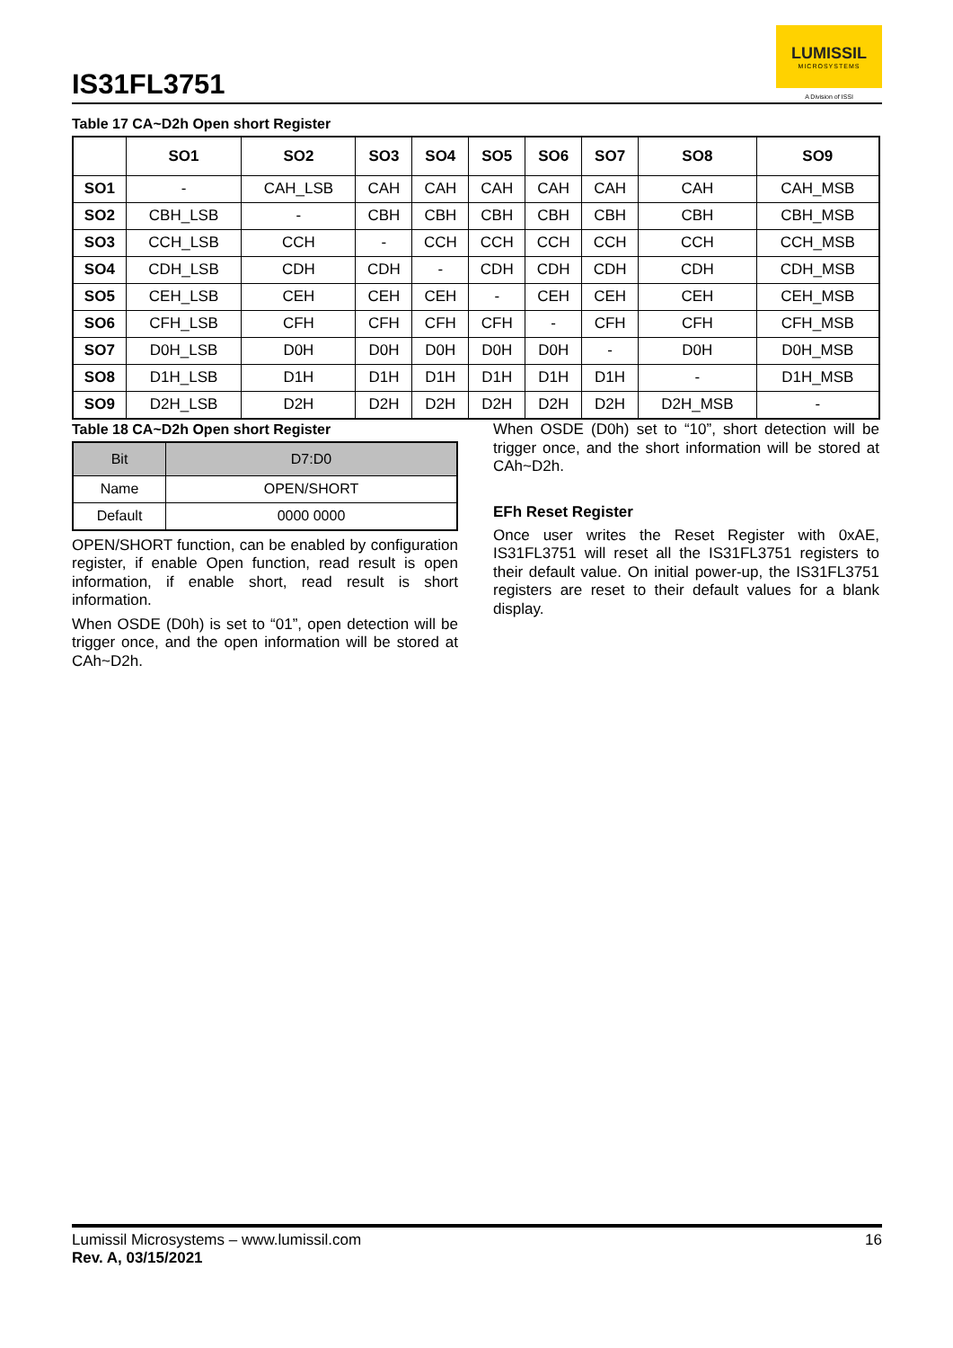IS31FL3751
LUMISSIL
MICROSYSTEMS
A Division of ISSI
Table 17 CA~D2h Open short Register
| | SO1 | SO2 | SO3 | SO4 | SO5 | SO6 | SO7 | SO8 | SO9 |
| --- | --- | --- | --- | --- | --- | --- | --- | --- | --- |
| SO1 | - | CAH_LSB | CAH | CAH | CAH | CAH | CAH | CAH | CAH_MSB |
| SO2 | CBH_LSB | - | CBH | CBH | CBH | CBH | CBH | CBH | CBH_MSB |
| SO3 | CCH_LSB | CCH | - | CCH | CCH | CCH | CCH | CCH | CCH_MSB |
| SO4 | CDH_LSB | CDH | CDH | - | CDH | CDH | CDH | CDH | CDH_MSB |
| SO5 | CEH_LSB | CEH | CEH | CEH | - | CEH | CEH | CEH | CEH_MSB |
| SO6 | CFH_LSB | CFH | CFH | CFH | CFH | - | CFH | CFH | CFH_MSB |
| SO7 | D0H_LSB | D0H | D0H | D0H | D0H | D0H | - | D0H | D0H_MSB |
| SO8 | D1H_LSB | D1H | D1H | D1H | D1H | D1H | D1H | - | D1H_MSB |
| SO9 | D2H_LSB | D2H | D2H | D2H | D2H | D2H | D2H | D2H_MSB | - |
Table 18 CA~D2h Open short Register
| Bit | D7:D0 |
| Name | OPEN/SHORT |
| Default | 0000 0000 |
OPEN/SHORT function, can be enabled by configuration register, if enable Open function, read result is open information, if enable short, read result is short information.
When OSDE (D0h) is set to “01”, open detection will be trigger once, and the open information will be stored at CAh~D2h.
When OSDE (D0h) set to “10”, short detection will be trigger once, and the short information will be stored at CAh~D2h.
EFh Reset Register
Once user writes the Reset Register with 0xAE, IS31FL3751 will reset all the IS31FL3751 registers to their default value. On initial power-up, the IS31FL3751 registers are reset to their default values for a blank display.
Lumissil Microsystems – www.lumissil.com
Rev. A, 03/15/2021
16